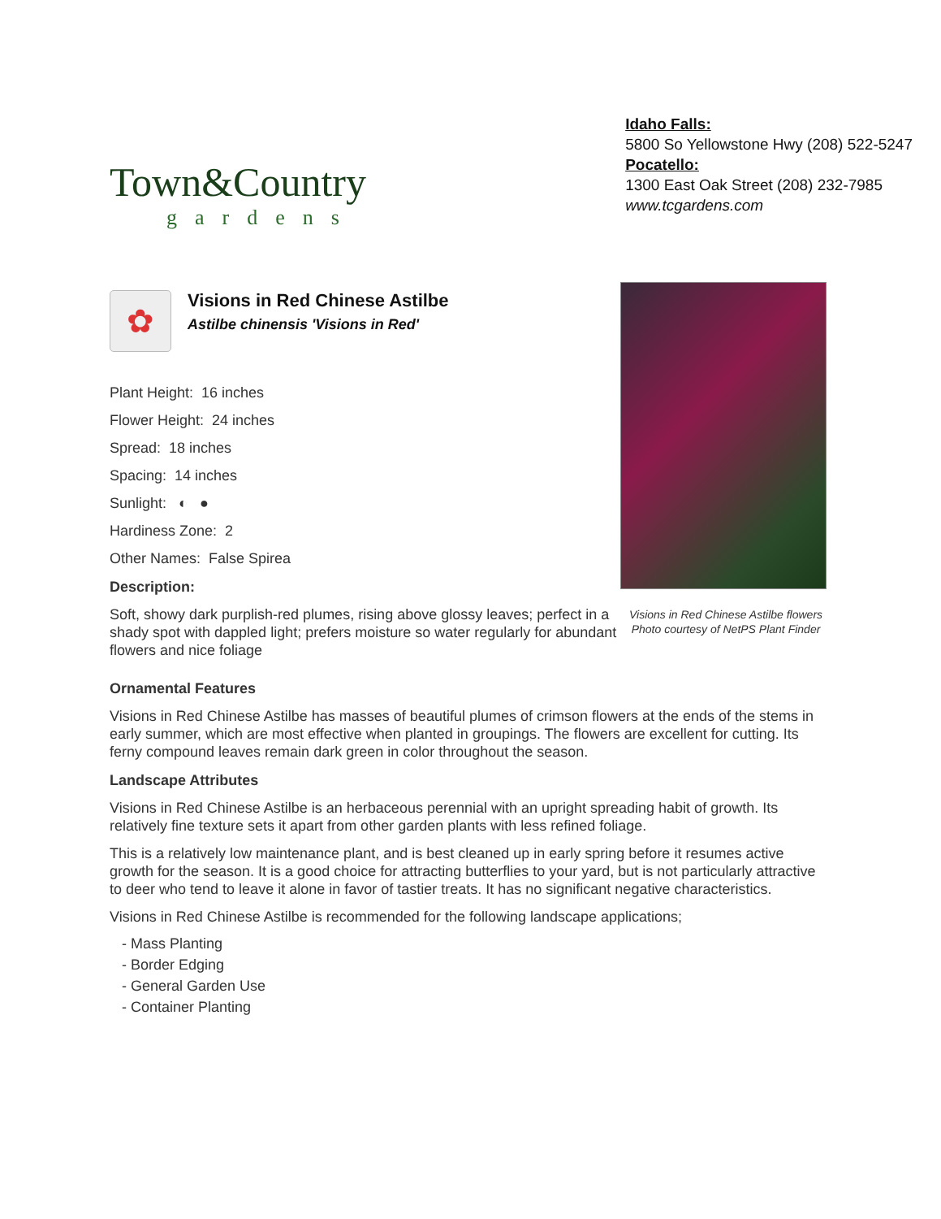Town&Country
gardens
Idaho Falls:
5800 So Yellowstone Hwy (208) 522-5247
Pocatello:
1300 East Oak Street (208) 232-7985
www.tcgardens.com
✿
Visions in Red Chinese Astilbe
Astilbe chinensis 'Visions in Red'
Plant Height: 16 inches
Flower Height: 24 inches
Spread: 18 inches
Spacing: 14 inches
Sunlight: ◐ ●
Hardiness Zone: 2
Other Names: False Spirea
Description:
Soft, showy dark purplish-red plumes, rising above glossy leaves; perfect in a shady spot with dappled light; prefers moisture so water regularly for abundant flowers and nice foliage
Visions in Red Chinese Astilbe flowers
Photo courtesy of NetPS Plant Finder
Ornamental Features
Visions in Red Chinese Astilbe has masses of beautiful plumes of crimson flowers at the ends of the stems in early summer, which are most effective when planted in groupings. The flowers are excellent for cutting. Its ferny compound leaves remain dark green in color throughout the season.
Landscape Attributes
Visions in Red Chinese Astilbe is an herbaceous perennial with an upright spreading habit of growth. Its relatively fine texture sets it apart from other garden plants with less refined foliage.
This is a relatively low maintenance plant, and is best cleaned up in early spring before it resumes active growth for the season. It is a good choice for attracting butterflies to your yard, but is not particularly attractive to deer who tend to leave it alone in favor of tastier treats. It has no significant negative characteristics.
Visions in Red Chinese Astilbe is recommended for the following landscape applications;
- Mass Planting
- Border Edging
- General Garden Use
- Container Planting